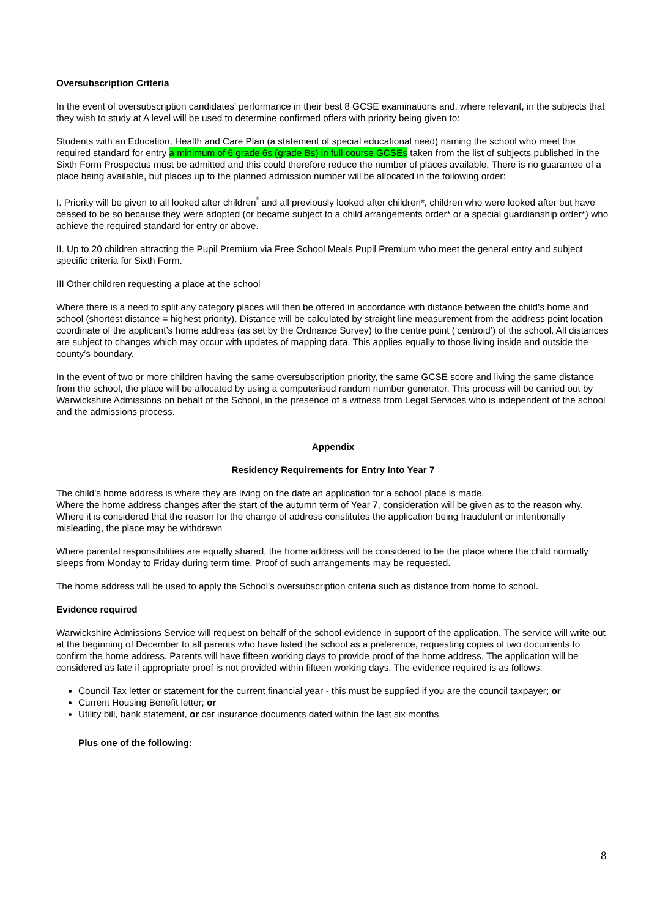Oversubscription Criteria
In the event of oversubscription candidates’ performance in their best 8 GCSE examinations and, where relevant, in the subjects that they wish to study at A level will be used to determine confirmed offers with priority being given to:
Students with an Education, Health and Care Plan (a statement of special educational need) naming the school who meet the required standard for entry a minimum of 6 grade 6s (grade Bs) in full course GCSEs taken from the list of subjects published in the Sixth Form Prospectus must be admitted and this could therefore reduce the number of places available. There is no guarantee of a place being available, but places up to the planned admission number will be allocated in the following order:
I. Priority will be given to all looked after children<sup>*</sup> and all previously looked after children*, children who were looked after but have ceased to be so because they were adopted (or became subject to a child arrangements order* or a special guardianship order*) who achieve the required standard for entry or above.
II. Up to 20 children attracting the Pupil Premium via Free School Meals Pupil Premium who meet the general entry and subject specific criteria for Sixth Form.
III Other children requesting a place at the school
Where there is a need to split any category places will then be offered in accordance with distance between the child’s home and school (shortest distance = highest priority). Distance will be calculated by straight line measurement from the address point location coordinate of the applicant’s home address (as set by the Ordnance Survey) to the centre point (‘centroid’) of the school. All distances are subject to changes which may occur with updates of mapping data. This applies equally to those living inside and outside the county’s boundary.
In the event of two or more children having the same oversubscription priority, the same GCSE score and living the same distance from the school, the place will be allocated by using a computerised random number generator. This process will be carried out by Warwickshire Admissions on behalf of the School, in the presence of a witness from Legal Services who is independent of the school and the admissions process.
Appendix
Residency Requirements for Entry Into Year 7
The child’s home address is where they are living on the date an application for a school place is made.
Where the home address changes after the start of the autumn term of Year 7, consideration will be given as to the reason why. Where it is considered that the reason for the change of address constitutes the application being fraudulent or intentionally misleading, the place may be withdrawn
Where parental responsibilities are equally shared, the home address will be considered to be the place where the child normally sleeps from Monday to Friday during term time. Proof of such arrangements may be requested.
The home address will be used to apply the School’s oversubscription criteria such as distance from home to school.
Evidence required
Warwickshire Admissions Service will request on behalf of the school evidence in support of the application. The service will write out at the beginning of December to all parents who have listed the school as a preference, requesting copies of two documents to confirm the home address. Parents will have fifteen working days to provide proof of the home address. The application will be considered as late if appropriate proof is not provided within fifteen working days. The evidence required is as follows:
Council Tax letter or statement for the current financial year - this must be supplied if you are the council taxpayer; or
Current Housing Benefit letter; or
Utility bill, bank statement, or car insurance documents dated within the last six months.
Plus one of the following:
8